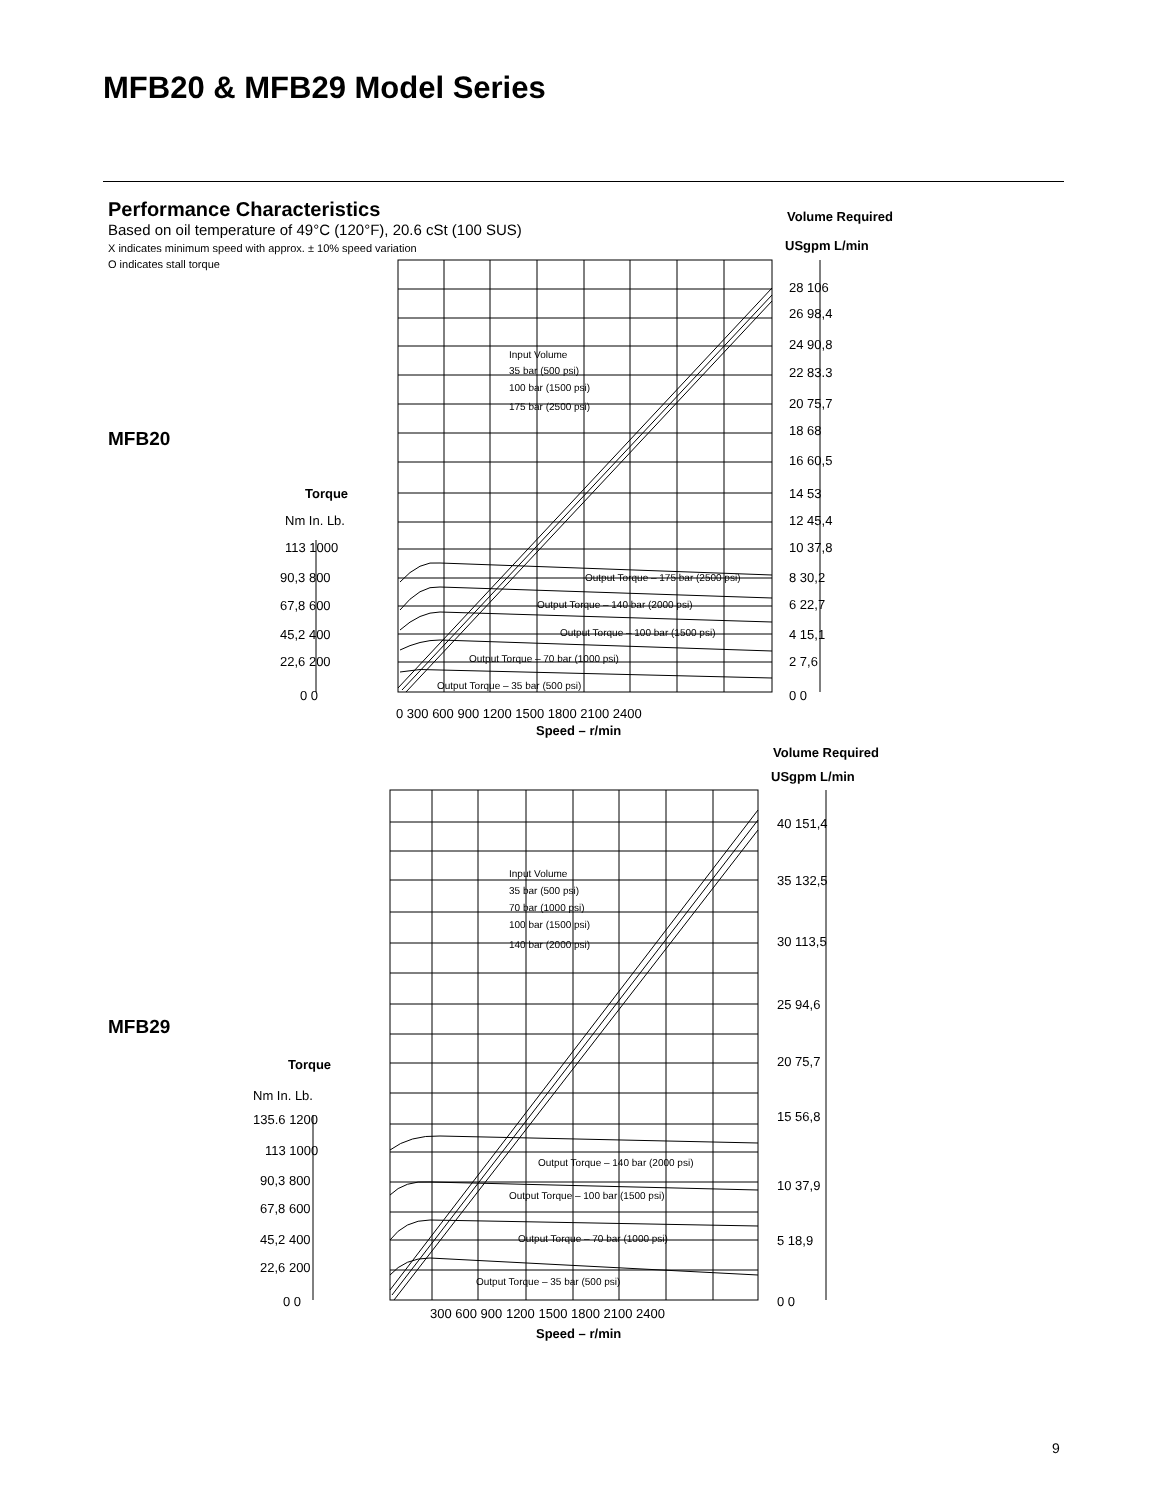MFB20 & MFB29 Model Series
Performance Characteristics
Based on oil temperature of 49°C (120°F), 20.6 cSt (100 SUS)
X indicates minimum speed with approx. ± 10% speed variation
O indicates stall torque
MFB20
MFB29
Input Volume
35 bar (500 psi)
100 bar (1500 psi)
175 bar (2500 psi)
Output Torque – 175 bar (2500 psi)
Output Torque – 140 bar (2000 psi)
Output Torque – 100 bar (1500 psi)
Output Torque – 70 bar (1000 psi)
Output Torque – 35 bar (500 psi)
Input Volume
35 bar (500 psi)
70 bar (1000 psi)
100 bar (1500 psi)
140 bar (2000 psi)
Output Torque – 140 bar (2000 psi)
Output Torque – 100 bar (1500 psi)
Output Torque – 70 bar (1000 psi)
Output Torque – 35 bar (500 psi)
Volume Required
USgpm L/min
Torque
Speed – r/min
Volume Required
USgpm L/min
Torque
Speed – r/min
28 106
26 98,4
24 90,8
22 83.3
20 75,7
18 68
16 60,5
14 53
12 45,4
10 37,8
8 30,2
6 22,7
4 15,1
2 7,6
0 0
Nm In. Lb.
113 1000
90,3 800
67,8 600
45,2 400
22,6 200
0 0
0 300 600 900 1200 1500 1800 2100 2400
40 151,4
35 132,5
30 113,5
25 94,6
20 75,7
15 56,8
10 37,9
5 18,9
0 0
Nm In. Lb.
135.6 1200
113 1000
90,3 800
67,8 600
45,2 400
22,6 200
0 0
300 600 900 1200 1500 1800 2100 2400
9